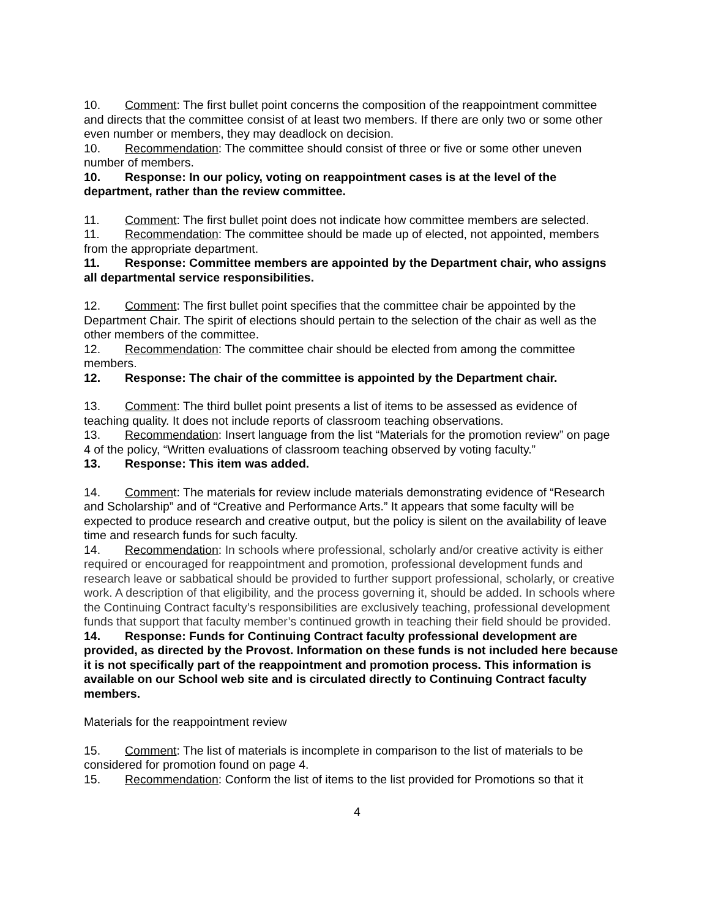10. Comment: The first bullet point concerns the composition of the reappointment committee and directs that the committee consist of at least two members. If there are only two or some other even number or members, they may deadlock on decision.
10. Recommendation: The committee should consist of three or five or some other uneven number of members.
10. Response: In our policy, voting on reappointment cases is at the level of the department, rather than the review committee.
11. Comment: The first bullet point does not indicate how committee members are selected.
11. Recommendation: The committee should be made up of elected, not appointed, members from the appropriate department.
11. Response: Committee members are appointed by the Department chair, who assigns all departmental service responsibilities.
12. Comment: The first bullet point specifies that the committee chair be appointed by the Department Chair. The spirit of elections should pertain to the selection of the chair as well as the other members of the committee.
12. Recommendation: The committee chair should be elected from among the committee members.
12. Response: The chair of the committee is appointed by the Department chair.
13. Comment: The third bullet point presents a list of items to be assessed as evidence of teaching quality. It does not include reports of classroom teaching observations.
13. Recommendation: Insert language from the list “Materials for the promotion review” on page 4 of the policy, “Written evaluations of classroom teaching observed by voting faculty.”
13. Response: This item was added.
14. Comment: The materials for review include materials demonstrating evidence of “Research and Scholarship” and of “Creative and Performance Arts.” It appears that some faculty will be expected to produce research and creative output, but the policy is silent on the availability of leave time and research funds for such faculty.
14. Recommendation: In schools where professional, scholarly and/or creative activity is either required or encouraged for reappointment and promotion, professional development funds and research leave or sabbatical should be provided to further support professional, scholarly, or creative work. A description of that eligibility, and the process governing it, should be added. In schools where the Continuing Contract faculty’s responsibilities are exclusively teaching, professional development funds that support that faculty member’s continued growth in teaching their field should be provided.
14. Response: Funds for Continuing Contract faculty professional development are provided, as directed by the Provost. Information on these funds is not included here because it is not specifically part of the reappointment and promotion process. This information is available on our School web site and is circulated directly to Continuing Contract faculty members.
Materials for the reappointment review
15. Comment: The list of materials is incomplete in comparison to the list of materials to be considered for promotion found on page 4.
15. Recommendation: Conform the list of items to the list provided for Promotions so that it
4